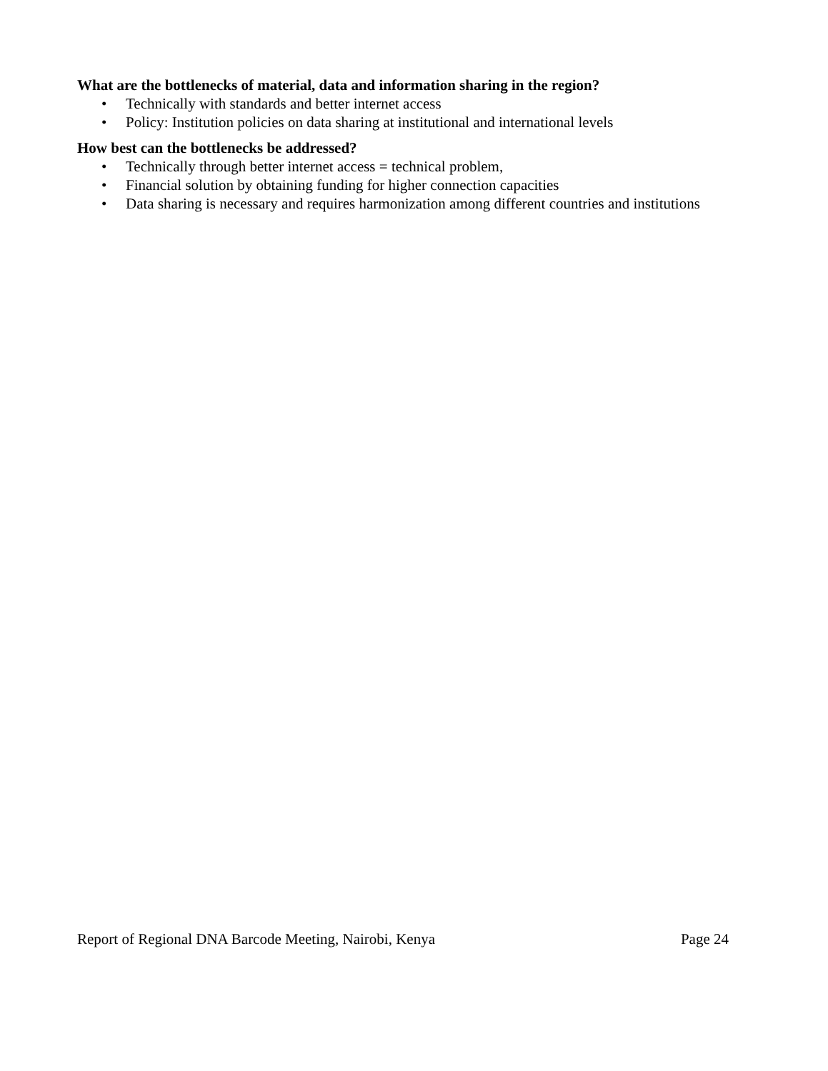What are the bottlenecks of material, data and information sharing in the region?
• Technically with standards and better internet access
• Policy: Institution policies on data sharing at institutional and international levels
How best can the bottlenecks be addressed?
• Technically through better internet access = technical problem,
• Financial solution by obtaining funding for higher connection capacities
• Data sharing is necessary and requires harmonization among different countries and institutions
Report of Regional DNA Barcode Meeting, Nairobi, Kenya Page 24